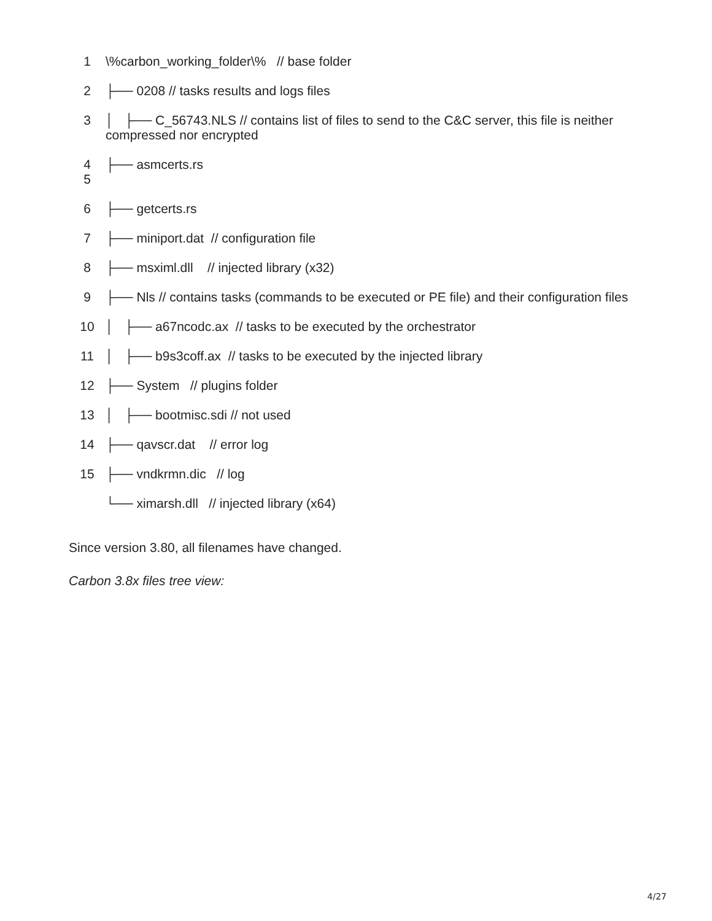1 \%carbon_working_folder\% // base folder
2 ├── 0208 // tasks results and logs files
3 │ ├── C_56743.NLS // contains list of files to send to the C&C server, this file is neither compressed nor encrypted
4
5
├── asmcerts.rs
6 ├── getcerts.rs
7 ├── miniport.dat // configuration file
8 ├── msximl.dll // injected library (x32)
9 ├── Nls // contains tasks (commands to be executed or PE file) and their configuration files
10 │ ├── a67ncodc.ax // tasks to be executed by the orchestrator
11 │ ├── b9s3coff.ax // tasks to be executed by the injected library
12 ├── System // plugins folder
13 │ ├── bootmisc.sdi // not used
14 ├── qavscr.dat // error log
15 ├── vndkrmn.dic // log
└── ximarsh.dll // injected library (x64)
Since version 3.80, all filenames have changed.
Carbon 3.8x files tree view:
4/27